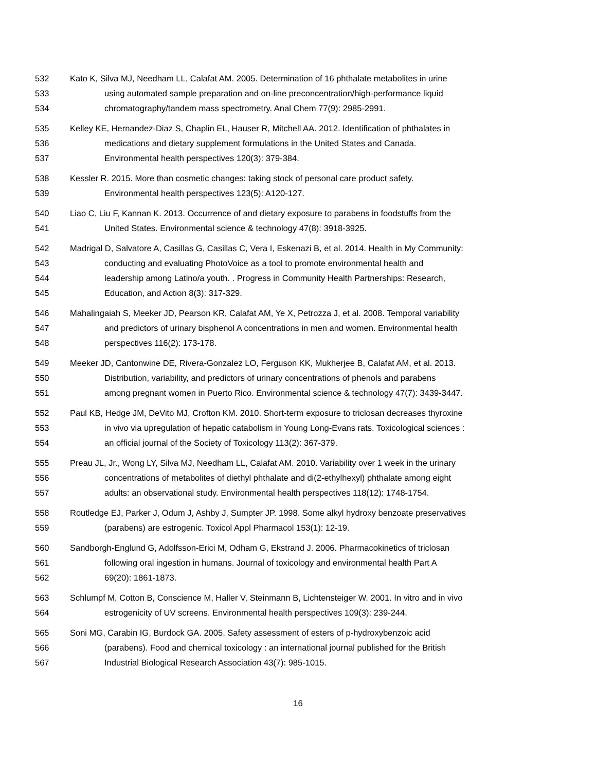532 Kato K, Silva MJ, Needham LL, Calafat AM. 2005. Determination of 16 phthalate metabolites in urine
533 using automated sample preparation and on-line preconcentration/high-performance liquid
534 chromatography/tandem mass spectrometry. Anal Chem 77(9): 2985-2991.
535 Kelley KE, Hernandez-Diaz S, Chaplin EL, Hauser R, Mitchell AA. 2012. Identification of phthalates in
536 medications and dietary supplement formulations in the United States and Canada.
537 Environmental health perspectives 120(3): 379-384.
538 Kessler R. 2015. More than cosmetic changes: taking stock of personal care product safety.
539 Environmental health perspectives 123(5): A120-127.
540 Liao C, Liu F, Kannan K. 2013. Occurrence of and dietary exposure to parabens in foodstuffs from the
541 United States. Environmental science & technology 47(8): 3918-3925.
542 Madrigal D, Salvatore A, Casillas G, Casillas C, Vera I, Eskenazi B, et al. 2014. Health in My Community:
543 conducting and evaluating PhotoVoice as a tool to promote environmental health and
544 leadership among Latino/a youth. . Progress in Community Health Partnerships: Research,
545 Education, and Action 8(3): 317-329.
546 Mahalingaiah S, Meeker JD, Pearson KR, Calafat AM, Ye X, Petrozza J, et al. 2008. Temporal variability
547 and predictors of urinary bisphenol A concentrations in men and women. Environmental health
548 perspectives 116(2): 173-178.
549 Meeker JD, Cantonwine DE, Rivera-Gonzalez LO, Ferguson KK, Mukherjee B, Calafat AM, et al. 2013.
550 Distribution, variability, and predictors of urinary concentrations of phenols and parabens
551 among pregnant women in Puerto Rico. Environmental science & technology 47(7): 3439-3447.
552 Paul KB, Hedge JM, DeVito MJ, Crofton KM. 2010. Short-term exposure to triclosan decreases thyroxine
553 in vivo via upregulation of hepatic catabolism in Young Long-Evans rats. Toxicological sciences :
554 an official journal of the Society of Toxicology 113(2): 367-379.
555 Preau JL, Jr., Wong LY, Silva MJ, Needham LL, Calafat AM. 2010. Variability over 1 week in the urinary
556 concentrations of metabolites of diethyl phthalate and di(2-ethylhexyl) phthalate among eight
557 adults: an observational study. Environmental health perspectives 118(12): 1748-1754.
558 Routledge EJ, Parker J, Odum J, Ashby J, Sumpter JP. 1998. Some alkyl hydroxy benzoate preservatives
559 (parabens) are estrogenic. Toxicol Appl Pharmacol 153(1): 12-19.
560 Sandborgh-Englund G, Adolfsson-Erici M, Odham G, Ekstrand J. 2006. Pharmacokinetics of triclosan
561 following oral ingestion in humans. Journal of toxicology and environmental health Part A
562 69(20): 1861-1873.
563 Schlumpf M, Cotton B, Conscience M, Haller V, Steinmann B, Lichtensteiger W. 2001. In vitro and in vivo
564 estrogenicity of UV screens. Environmental health perspectives 109(3): 239-244.
565 Soni MG, Carabin IG, Burdock GA. 2005. Safety assessment of esters of p-hydroxybenzoic acid
566 (parabens). Food and chemical toxicology : an international journal published for the British
567 Industrial Biological Research Association 43(7): 985-1015.
16